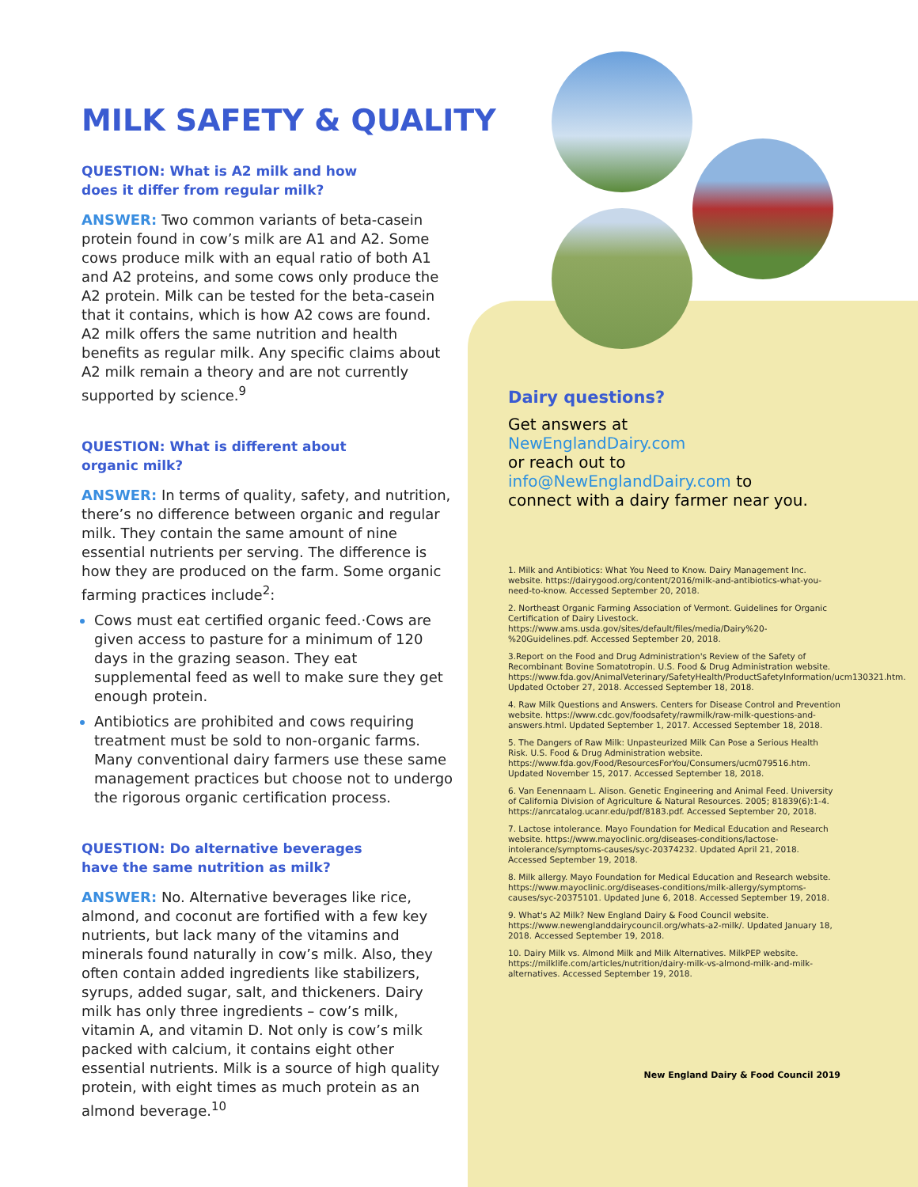MILK SAFETY & QUALITY
QUESTION: What is A2 milk and how
does it differ from regular milk?
ANSWER: Two common variants of beta-casein protein found in cow’s milk are A1 and A2. Some cows produce milk with an equal ratio of both A1 and A2 proteins, and some cows only produce the A2 protein. Milk can be tested for the beta-casein that it contains, which is how A2 cows are found. A2 milk offers the same nutrition and health benefits as regular milk. Any specific claims about A2 milk remain a theory and are not currently supported by science.<sup>9</sup>
QUESTION: What is different about
organic milk?
ANSWER: In terms of quality, safety, and nutrition, there’s no difference between organic and regular milk. They contain the same amount of nine essential nutrients per serving. The difference is how they are produced on the farm. Some organic farming practices include<sup>2</sup>:
Cows must eat certified organic feed.·Cows are given access to pasture for a minimum of 120 days in the grazing season. They eat supplemental feed as well to make sure they get enough protein.
Antibiotics are prohibited and cows requiring treatment must be sold to non-organic farms. Many conventional dairy farmers use these same management practices but choose not to undergo the rigorous organic certification process.
QUESTION: Do alternative beverages
have the same nutrition as milk?
ANSWER: No. Alternative beverages like rice, almond, and coconut are fortified with a few key nutrients, but lack many of the vitamins and minerals found naturally in cow’s milk. Also, they often contain added ingredients like stabilizers, syrups, added sugar, salt, and thickeners. Dairy milk has only three ingredients – cow’s milk, vitamin A, and vitamin D. Not only is cow’s milk packed with calcium, it contains eight other essential nutrients. Milk is a source of high quality protein, with eight times as much protein as an almond beverage.<sup>10</sup>
Dairy questions?
Get answers at
NewEnglandDairy.com
or reach out to
info@NewEnglandDairy.com to
connect with a dairy farmer near you.
1. Milk and Antibiotics: What You Need to Know. Dairy Management Inc. website. https://dairygood.org/content/2016/milk-and-antibiotics-what-you-need-to-know. Accessed September 20, 2018.
2. Northeast Organic Farming Association of Vermont. Guidelines for Organic Certification of Dairy Livestock. https://www.ams.usda.gov/sites/default/files/media/Dairy%20-%20Guidelines.pdf. Accessed September 20, 2018.
3.Report on the Food and Drug Administration's Review of the Safety of Recombinant Bovine Somatotropin. U.S. Food & Drug Administration website. https://www.fda.gov/AnimalVeterinary/SafetyHealth/ProductSafetyInformation/ucm130321.htm. Updated October 27, 2018. Accessed September 18, 2018.
4. Raw Milk Questions and Answers. Centers for Disease Control and Prevention website. https://www.cdc.gov/foodsafety/rawmilk/raw-milk-questions-and-answers.html. Updated September 1, 2017. Accessed September 18, 2018.
5. The Dangers of Raw Milk: Unpasteurized Milk Can Pose a Serious Health Risk. U.S. Food & Drug Administration website. https://www.fda.gov/Food/ResourcesForYou/Consumers/ucm079516.htm. Updated November 15, 2017. Accessed September 18, 2018.
6. Van Eenennaam L. Alison. Genetic Engineering and Animal Feed. University of California Division of Agriculture & Natural Resources. 2005; 81839(6):1-4. https://anrcatalog.ucanr.edu/pdf/8183.pdf. Accessed September 20, 2018.
7. Lactose intolerance. Mayo Foundation for Medical Education and Research website. https://www.mayoclinic.org/diseases-conditions/lactose-intolerance/symptoms-causes/syc-20374232. Updated April 21, 2018. Accessed September 19, 2018.
8. Milk allergy. Mayo Foundation for Medical Education and Research website. https://www.mayoclinic.org/diseases-conditions/milk-allergy/symptoms-causes/syc-20375101. Updated June 6, 2018. Accessed September 19, 2018.
9. What's A2 Milk? New England Dairy & Food Council website. https://www.newenglanddairycouncil.org/whats-a2-milk/. Updated January 18, 2018. Accessed September 19, 2018.
10. Dairy Milk vs. Almond Milk and Milk Alternatives. MilkPEP website. https://milklife.com/articles/nutrition/dairy-milk-vs-almond-milk-and-milk-alternatives. Accessed September 19, 2018.
New England Dairy & Food Council 2019